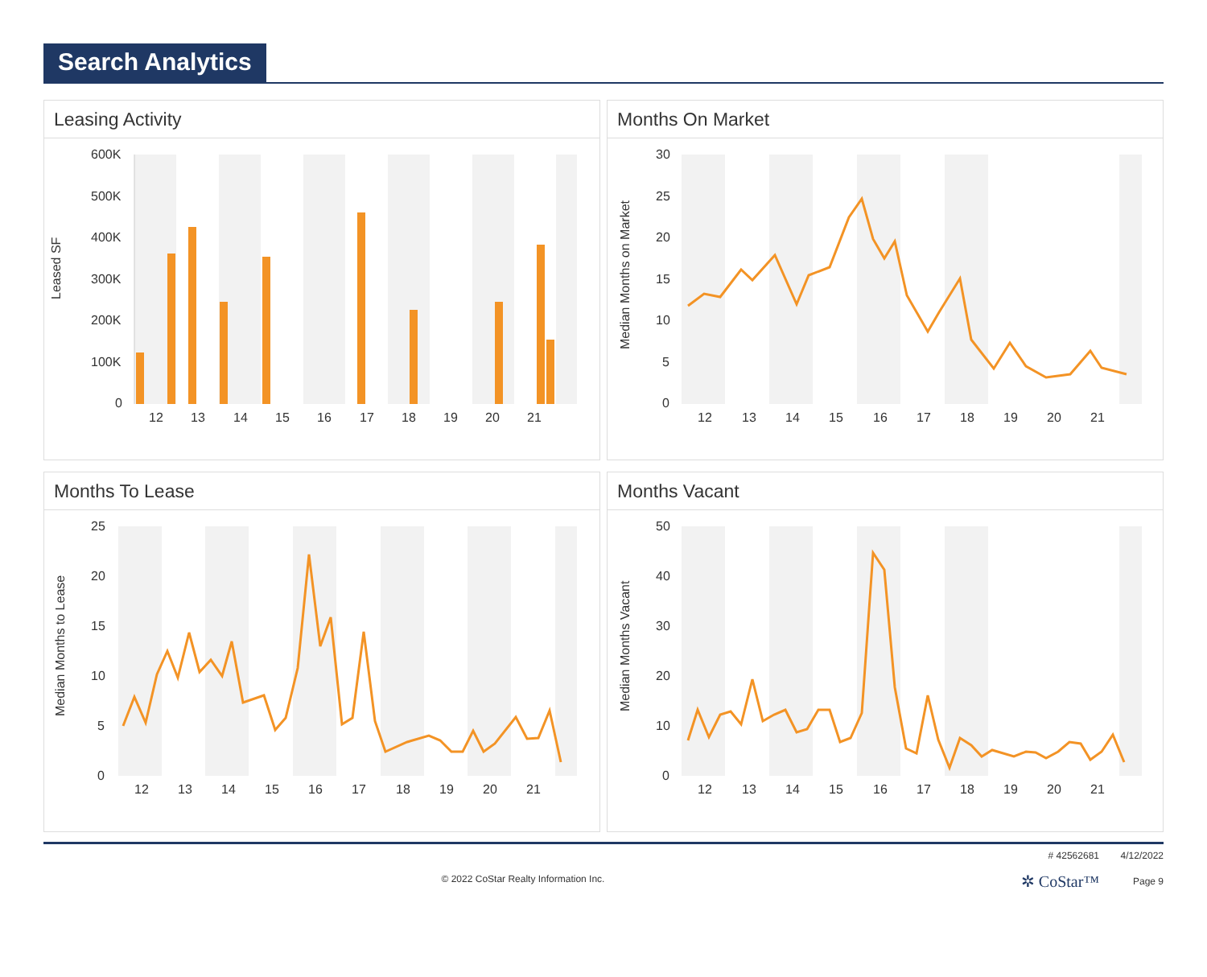Search Analytics
Leasing Activity
Leased SF
600K
500K
400K
300K
200K
100K
0
12
13
14
15
16
17
18
19
20
21
Months On Market
Median Months on Market
30
25
20
15
10
5
0
12
13
14
15
16
17
18
19
20
21
Months To Lease
Median Months to Lease
25
20
15
10
5
0
12
13
14
15
16
17
18
19
20
21
Months Vacant
Median Months Vacant
50
40
30
20
10
0
12
13
14
15
16
17
18
19
20
21
© 2022 CoStar Realty Information Inc.
# 42562681
✲ CoStar™
4/12/2022
Page 9